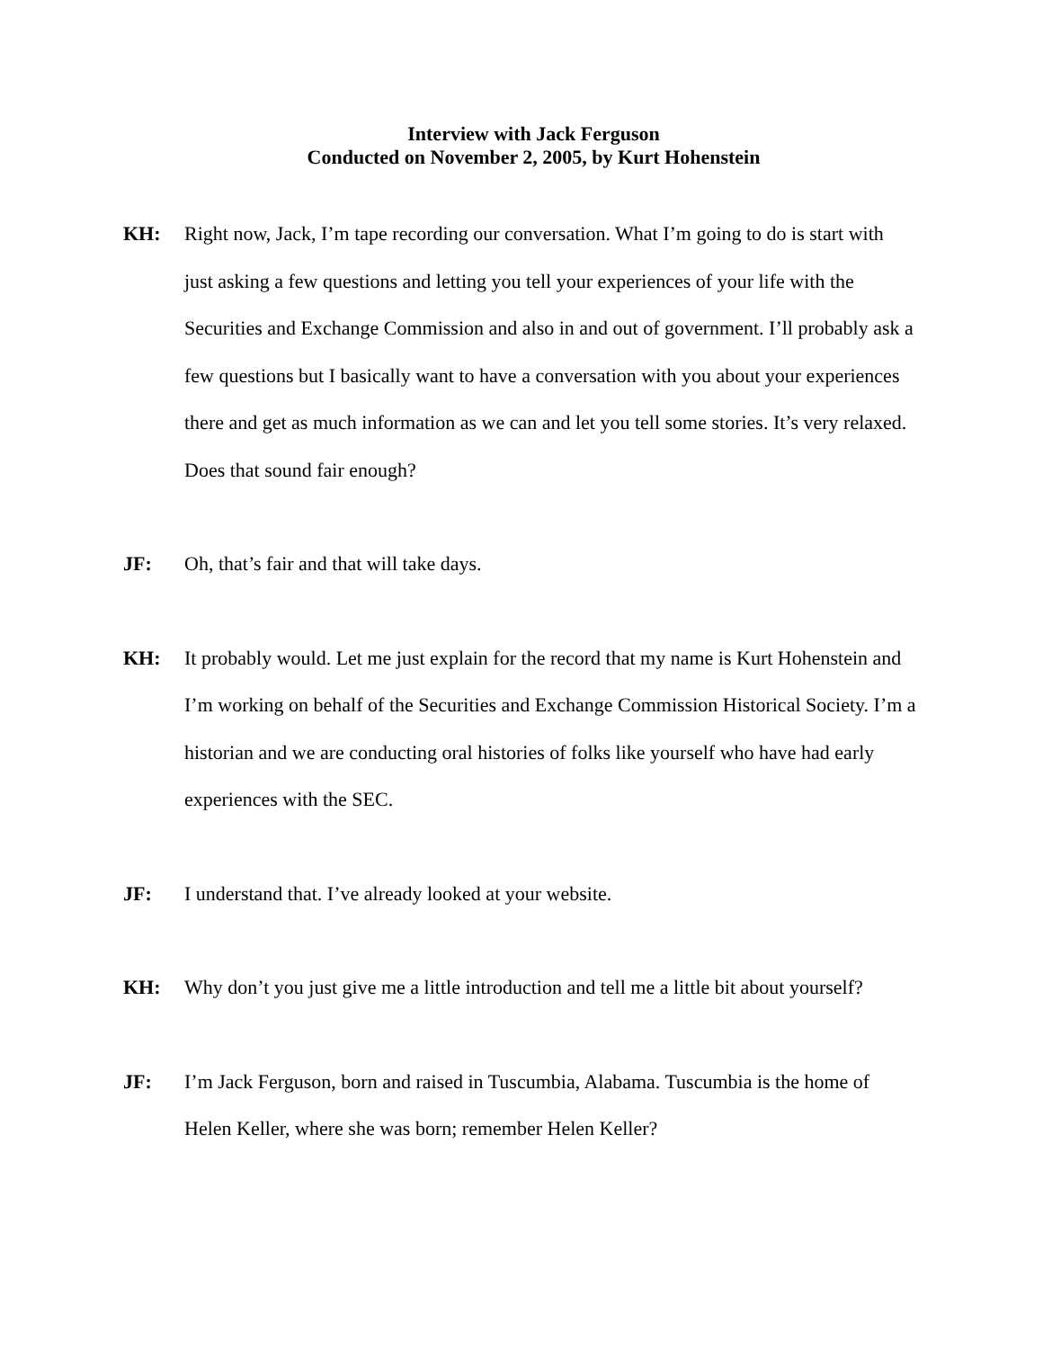Interview with Jack Ferguson
Conducted on November 2, 2005, by Kurt Hohenstein
KH: Right now, Jack, I’m tape recording our conversation. What I’m going to do is start with just asking a few questions and letting you tell your experiences of your life with the Securities and Exchange Commission and also in and out of government. I’ll probably ask a few questions but I basically want to have a conversation with you about your experiences there and get as much information as we can and let you tell some stories. It’s very relaxed. Does that sound fair enough?
JF: Oh, that’s fair and that will take days.
KH: It probably would. Let me just explain for the record that my name is Kurt Hohenstein and I’m working on behalf of the Securities and Exchange Commission Historical Society. I’m a historian and we are conducting oral histories of folks like yourself who have had early experiences with the SEC.
JF: I understand that. I’ve already looked at your website.
KH: Why don’t you just give me a little introduction and tell me a little bit about yourself?
JF: I’m Jack Ferguson, born and raised in Tuscumbia, Alabama. Tuscumbia is the home of Helen Keller, where she was born; remember Helen Keller?